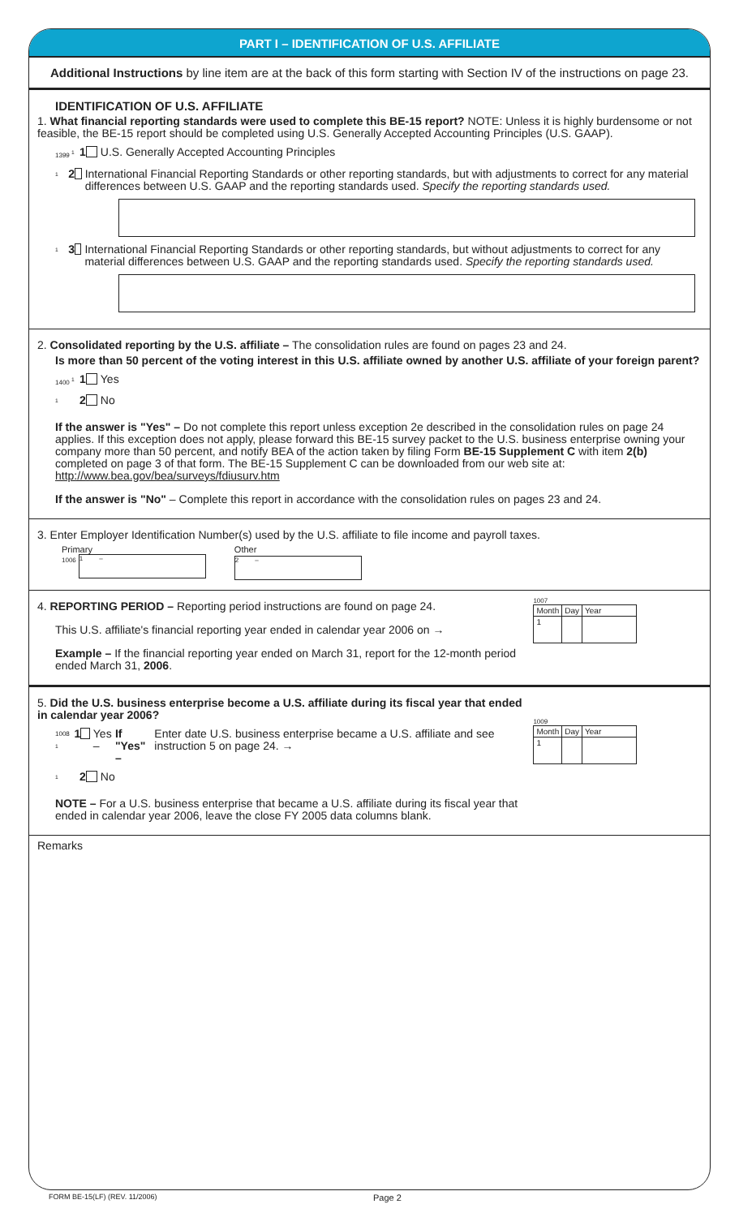PART I – IDENTIFICATION OF U.S. AFFILIATE
Additional Instructions by line item are at the back of this form starting with Section IV of the instructions on page 23.
IDENTIFICATION OF U.S. AFFILIATE
1. What financial reporting standards were used to complete this BE-15 report? NOTE: Unless it is highly burdensome or not feasible, the BE-15 report should be completed using U.S. Generally Accepted Accounting Principles (U.S. GAAP).
1399 <sup>1</sup> 1 U.S. Generally Accepted Accounting Principles
<sup>1</sup> 2 International Financial Reporting Standards or other reporting standards, but with adjustments to correct for any material differences between U.S. GAAP and the reporting standards used. Specify the reporting standards used.
<sup>1</sup> 3 International Financial Reporting Standards or other reporting standards, but without adjustments to correct for any material differences between U.S. GAAP and the reporting standards used. Specify the reporting standards used.
2. Consolidated reporting by the U.S. affiliate – The consolidation rules are found on pages 23 and 24.
Is more than 50 percent of the voting interest in this U.S. affiliate owned by another U.S. affiliate of your foreign parent?
1400 <sup>1</sup> 1 Yes
<sup>1</sup> 2 No
If the answer is "Yes" – Do not complete this report unless exception 2e described in the consolidation rules on page 24 applies. If this exception does not apply, please forward this BE-15 survey packet to the U.S. business enterprise owning your company more than 50 percent, and notify BEA of the action taken by filing Form BE-15 Supplement C with item 2(b) completed on page 3 of that form. The BE-15 Supplement C can be downloaded from our web site at: http://www.bea.gov/bea/surveys/fdiusurv.htm
If the answer is "No" – Complete this report in accordance with the consolidation rules on pages 23 and 24.
3. Enter Employer Identification Number(s) used by the U.S. affiliate to file income and payroll taxes.
Primary
1006 1 –
Other
2 –
4. REPORTING PERIOD – Reporting period instructions are found on page 24.
This U.S. affiliate's financial reporting year ended in calendar year 2006 on →
Example – If the financial reporting year ended on March 31, report for the 12-month period ended March 31, 2006.
1007
| Month | Day | Year |
| 1 | | |
5. Did the U.S. business enterprise become a U.S. affiliate during its fiscal year that ended in calendar year 2006?
1008 <sup>1</sup> 1 Yes – If "Yes" – Enter date U.S. business enterprise became a U.S. affiliate and see instruction 5 on page 24. →
<sup>1</sup> 2 No
NOTE – For a U.S. business enterprise that became a U.S. affiliate during its fiscal year that ended in calendar year 2006, leave the close FY 2005 data columns blank.
1009
| Month | Day | Year |
| 1 | | |
Remarks
FORM BE-15(LF) (REV. 11/2006) Page 2